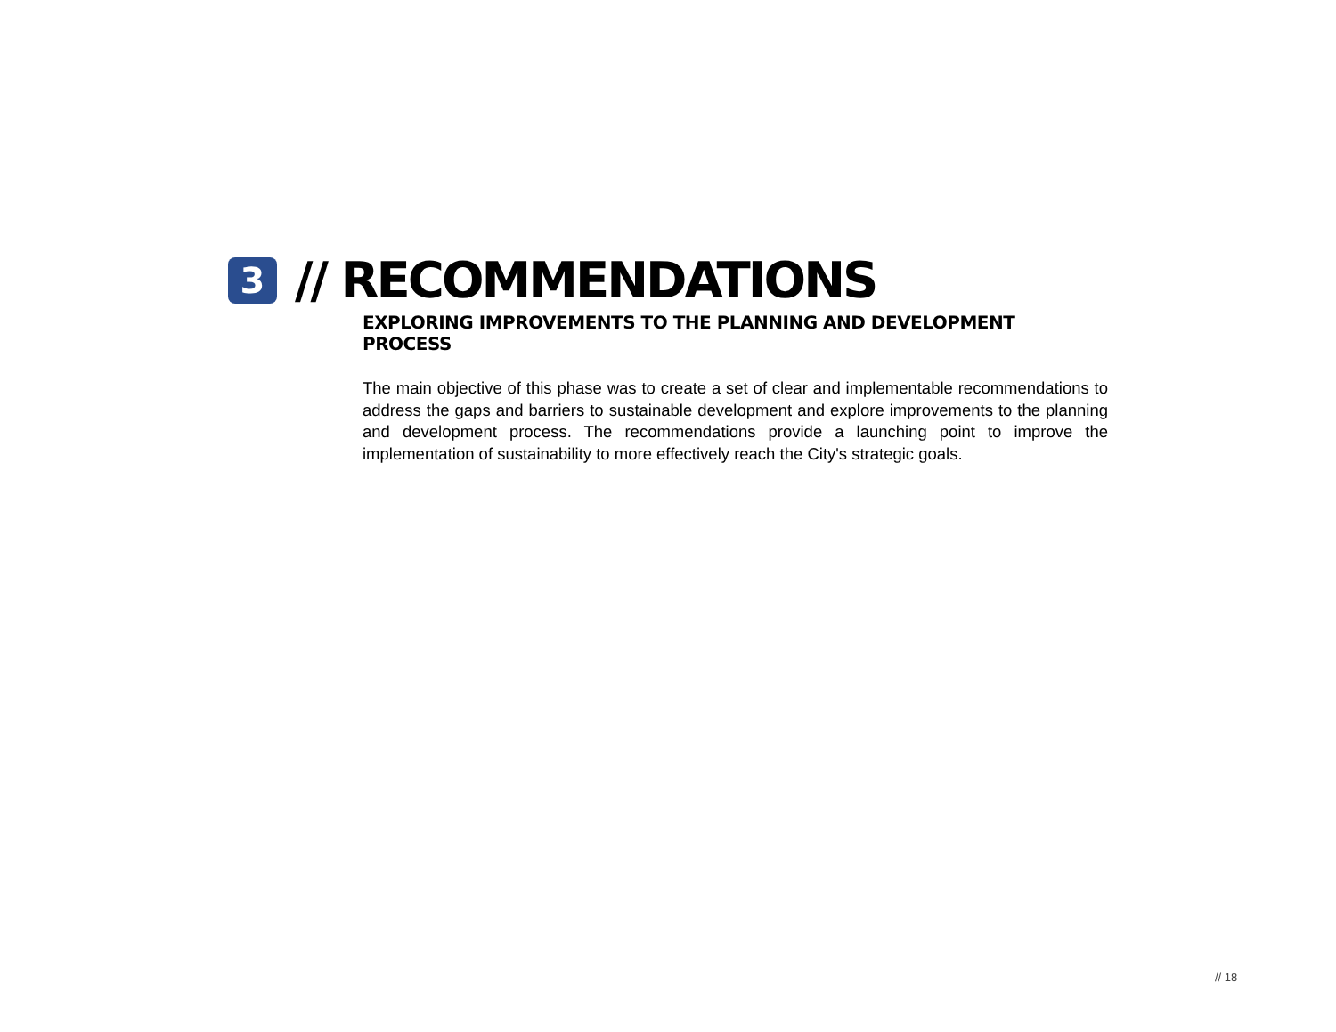3
// RECOMMENDATIONS
EXPLORING IMPROVEMENTS TO THE PLANNING AND DEVELOPMENT PROCESS
The main objective of this phase was to create a set of clear and implementable recommendations to address the gaps and barriers to sustainable development and explore improvements to the planning and development process. The recommendations provide a launching point to improve the implementation of sustainability to more effectively reach the City's strategic goals.
// 18